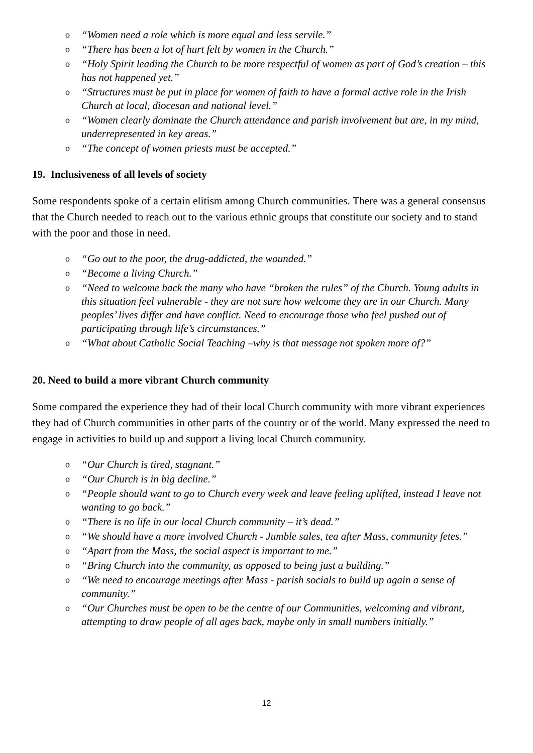o “Women need a role which is more equal and less servile.”
o “There has been a lot of hurt felt by women in the Church.”
o “Holy Spirit leading the Church to be more respectful of women as part of God’s creation – this has not happened yet.”
o “Structures must be put in place for women of faith to have a formal active role in the Irish Church at local, diocesan and national level.”
o “Women clearly dominate the Church attendance and parish involvement but are, in my mind, underrepresented in key areas.”
o “The concept of women priests must be accepted.”
19. Inclusiveness of all levels of society
Some respondents spoke of a certain elitism among Church communities. There was a general consensus that the Church needed to reach out to the various ethnic groups that constitute our society and to stand with the poor and those in need.
o “Go out to the poor, the drug-addicted, the wounded.”
o “Become a living Church.”
o “Need to welcome back the many who have “broken the rules” of the Church. Young adults in this situation feel vulnerable - they are not sure how welcome they are in our Church. Many peoples’ lives differ and have conflict. Need to encourage those who feel pushed out of participating through life’s circumstances.”
o “What about Catholic Social Teaching –why is that message not spoken more of?”
20. Need to build a more vibrant Church community
Some compared the experience they had of their local Church community with more vibrant experiences they had of Church communities in other parts of the country or of the world. Many expressed the need to engage in activities to build up and support a living local Church community.
o “Our Church is tired, stagnant.”
o “Our Church is in big decline.”
o “People should want to go to Church every week and leave feeling uplifted, instead I leave not wanting to go back.”
o “There is no life in our local Church community – it’s dead.”
o “We should have a more involved Church - Jumble sales, tea after Mass, community fetes.”
o “Apart from the Mass, the social aspect is important to me.”
o “Bring Church into the community, as opposed to being just a building.”
o “We need to encourage meetings after Mass - parish socials to build up again a sense of community.”
o “Our Churches must be open to be the centre of our Communities, welcoming and vibrant, attempting to draw people of all ages back, maybe only in small numbers initially.”
12